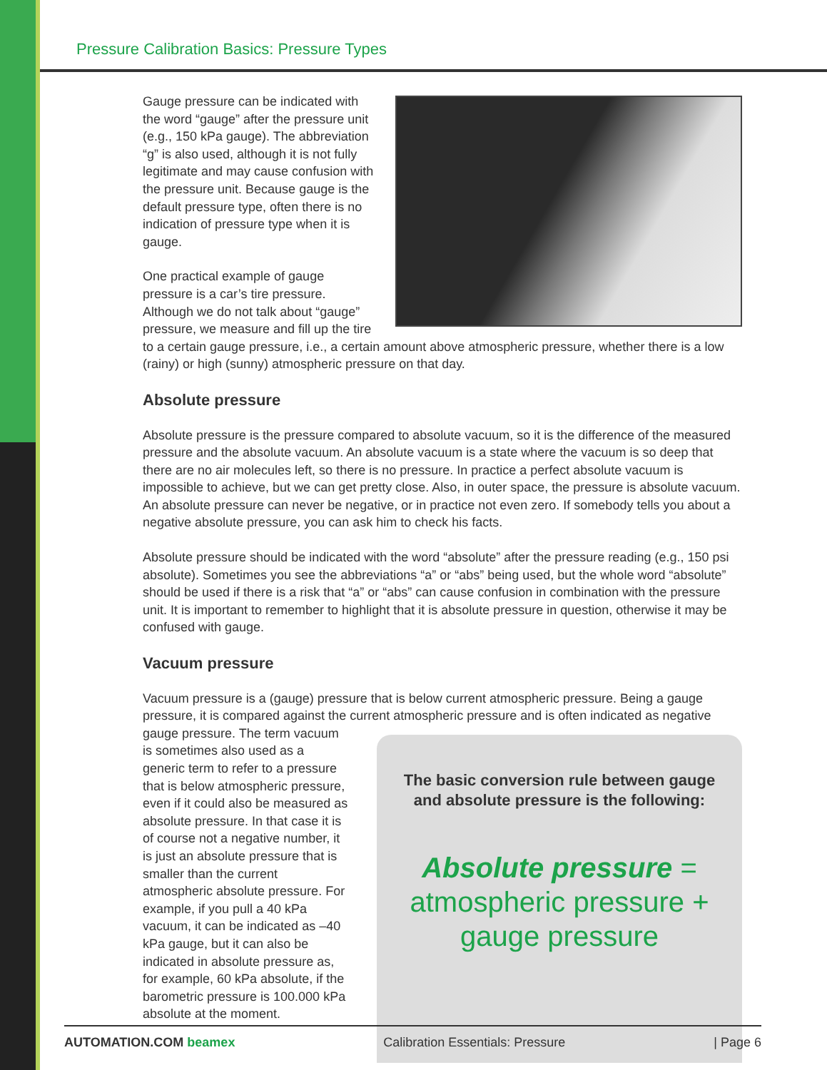Pressure Calibration Basics: Pressure Types
Gauge pressure can be indicated with the word “gauge” after the pressure unit (e.g., 150 kPa gauge). The abbreviation “g” is also used, although it is not fully legitimate and may cause confusion with the pressure unit. Because gauge is the default pressure type, often there is no indication of pressure type when it is gauge.
One practical example of gauge pressure is a car’s tire pressure. Although we do not talk about “gauge” pressure, we measure and fill up the tire to a certain gauge pressure, i.e., a certain amount above atmospheric pressure, whether there is a low (rainy) or high (sunny) atmospheric pressure on that day.
Absolute pressure
Absolute pressure is the pressure compared to absolute vacuum, so it is the difference of the measured pressure and the absolute vacuum. An absolute vacuum is a state where the vacuum is so deep that there are no air molecules left, so there is no pressure. In practice a perfect absolute vacuum is impossible to achieve, but we can get pretty close. Also, in outer space, the pressure is absolute vacuum. An absolute pressure can never be negative, or in practice not even zero. If somebody tells you about a negative absolute pressure, you can ask him to check his facts.
Absolute pressure should be indicated with the word “absolute” after the pressure reading (e.g., 150 psi absolute). Sometimes you see the abbreviations “a” or “abs” being used, but the whole word “absolute” should be used if there is a risk that “a” or “abs” can cause confusion in combination with the pressure unit. It is important to remember to highlight that it is absolute pressure in question, otherwise it may be confused with gauge.
Vacuum pressure
Vacuum pressure is a (gauge) pressure that is below current atmospheric pressure. Being a gauge pressure, it is compared against the current atmospheric pressure and is often indicated as negative
The basic conversion rule between gauge and absolute pressure is the following:
Absolute pressure = atmospheric pressure + gauge pressure
gauge pressure. The term vacuum is sometimes also used as a generic term to refer to a pressure that is below atmospheric pressure, even if it could also be measured as absolute pressure. In that case it is of course not a negative number, it is just an absolute pressure that is smaller than the current atmospheric absolute pressure. For example, if you pull a 40 kPa vacuum, it can be indicated as –40 kPa gauge, but it can also be indicated in absolute pressure as, for example, 60 kPa absolute, if the barometric pressure is 100.000 kPa absolute at the moment.
AUTOMATION.COM beamex Calibration Essentials: Pressure | Page 6